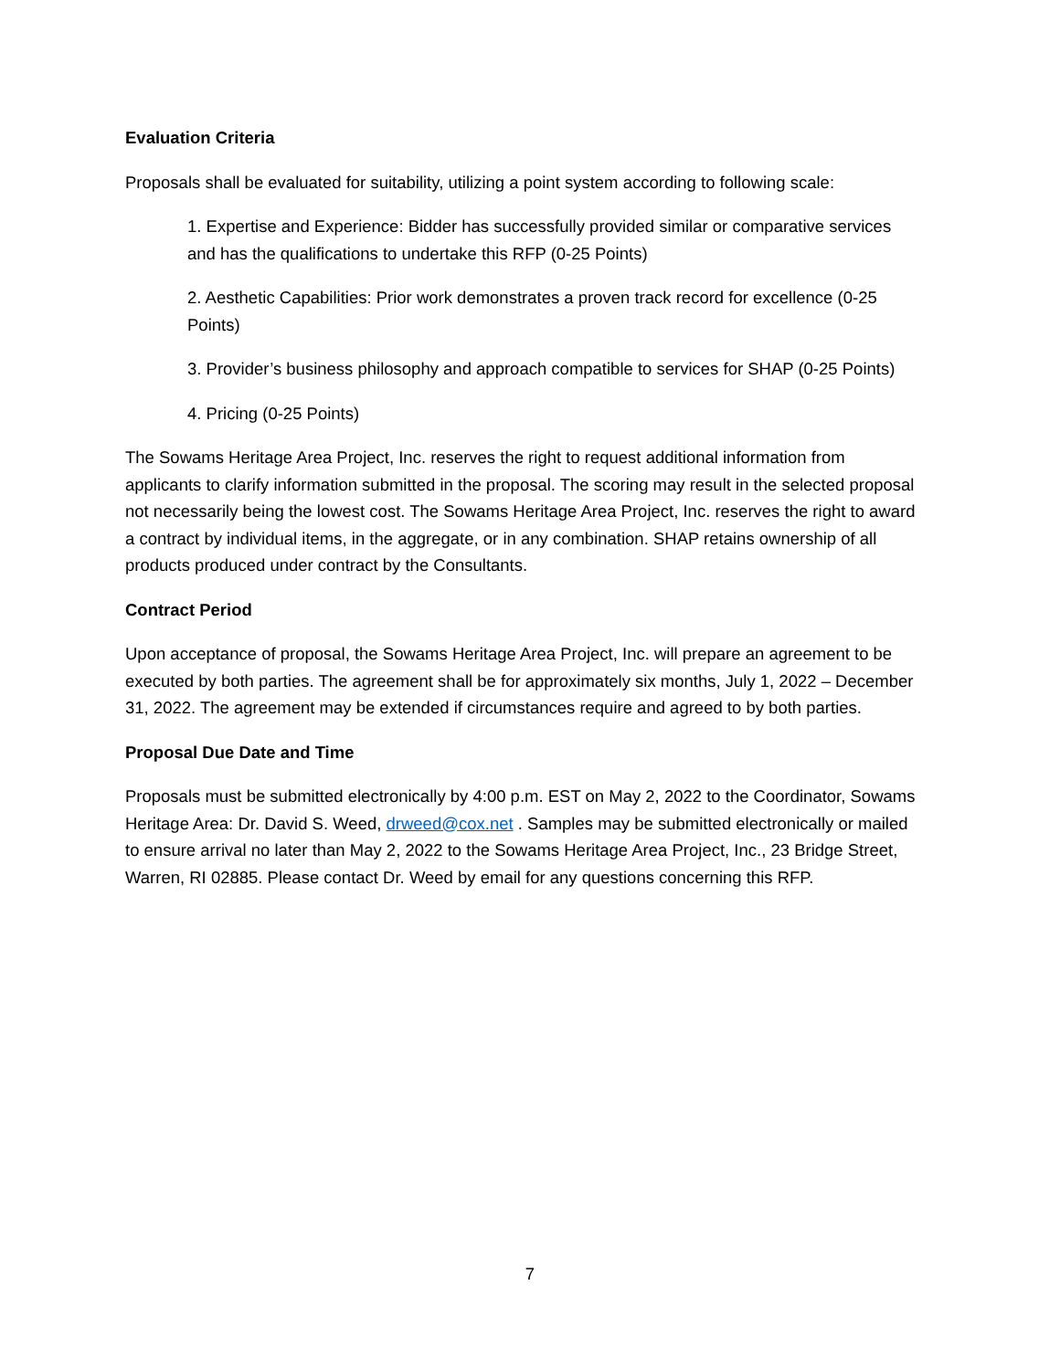Evaluation Criteria
Proposals shall be evaluated for suitability, utilizing a point system according to following scale:
1. Expertise and Experience: Bidder has successfully provided similar or comparative services and has the qualifications to undertake this RFP (0-25 Points)
2. Aesthetic Capabilities: Prior work demonstrates a proven track record for excellence (0-25 Points)
3. Provider’s business philosophy and approach compatible to services for SHAP (0-25 Points)
4. Pricing (0-25 Points)
The Sowams Heritage Area Project, Inc. reserves the right to request additional information from applicants to clarify information submitted in the proposal. The scoring may result in the selected proposal not necessarily being the lowest cost. The Sowams Heritage Area Project, Inc. reserves the right to award a contract by individual items, in the aggregate, or in any combination. SHAP retains ownership of all products produced under contract by the Consultants.
Contract Period
Upon acceptance of proposal, the Sowams Heritage Area Project, Inc. will prepare an agreement to be executed by both parties. The agreement shall be for approximately six months, July 1, 2022 – December 31, 2022. The agreement may be extended if circumstances require and agreed to by both parties.
Proposal Due Date and Time
Proposals must be submitted electronically by 4:00 p.m. EST on May 2, 2022 to the Coordinator, Sowams Heritage Area: Dr. David S. Weed, drweed@cox.net . Samples may be submitted electronically or mailed to ensure arrival no later than May 2, 2022 to the Sowams Heritage Area Project, Inc., 23 Bridge Street, Warren, RI 02885. Please contact Dr. Weed by email for any questions concerning this RFP.
7